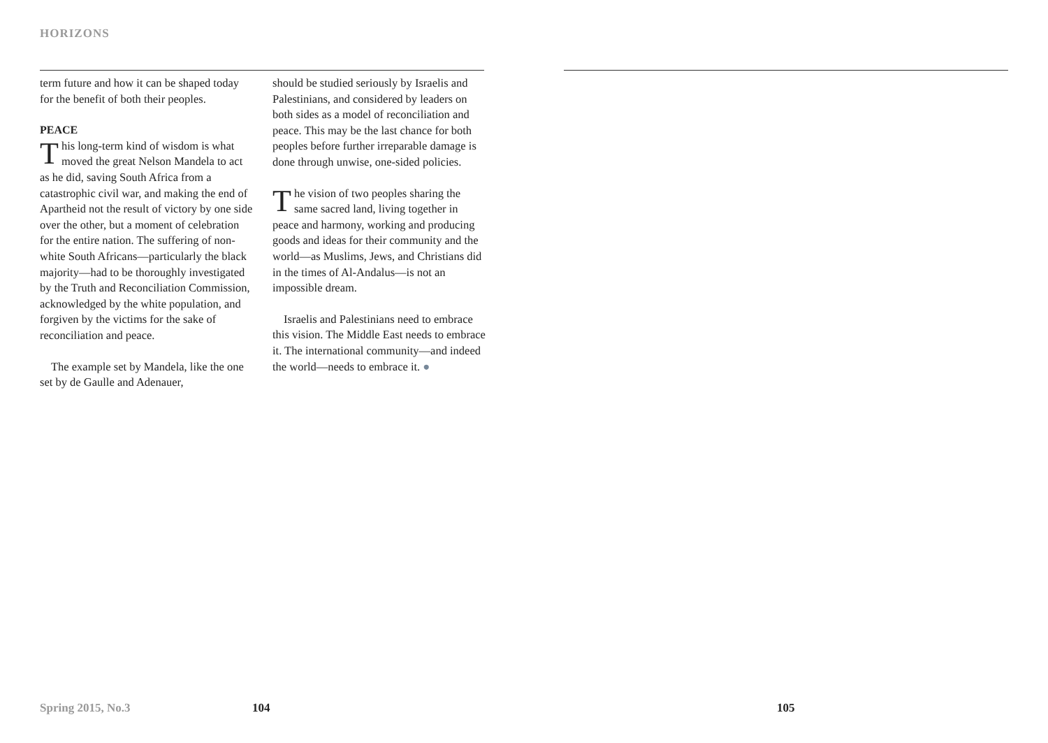HORIZONS
term future and how it can be shaped today for the benefit of both their peoples.
PEACE
This long-term kind of wisdom is what moved the great Nelson Mandela to act as he did, saving South Africa from a catastrophic civil war, and making the end of Apartheid not the result of victory by one side over the other, but a moment of celebration for the entire nation. The suffering of non-white South Africans—particularly the black majority—had to be thoroughly investigated by the Truth and Reconciliation Commission, acknowledged by the white population, and forgiven by the victims for the sake of reconciliation and peace.
The example set by Mandela, like the one set by de Gaulle and Adenauer,
should be studied seriously by Israelis and Palestinians, and considered by leaders on both sides as a model of reconciliation and peace. This may be the last chance for both peoples before further irreparable damage is done through unwise, one-sided policies.
The vision of two peoples sharing the same sacred land, living together in peace and harmony, working and producing goods and ideas for their community and the world—as Muslims, Jews, and Christians did in the times of Al-Andalus—is not an impossible dream.
Israelis and Palestinians need to embrace this vision. The Middle East needs to embrace it. The international community—and indeed the world—needs to embrace it. ●
Spring 2015, No.3 104 105